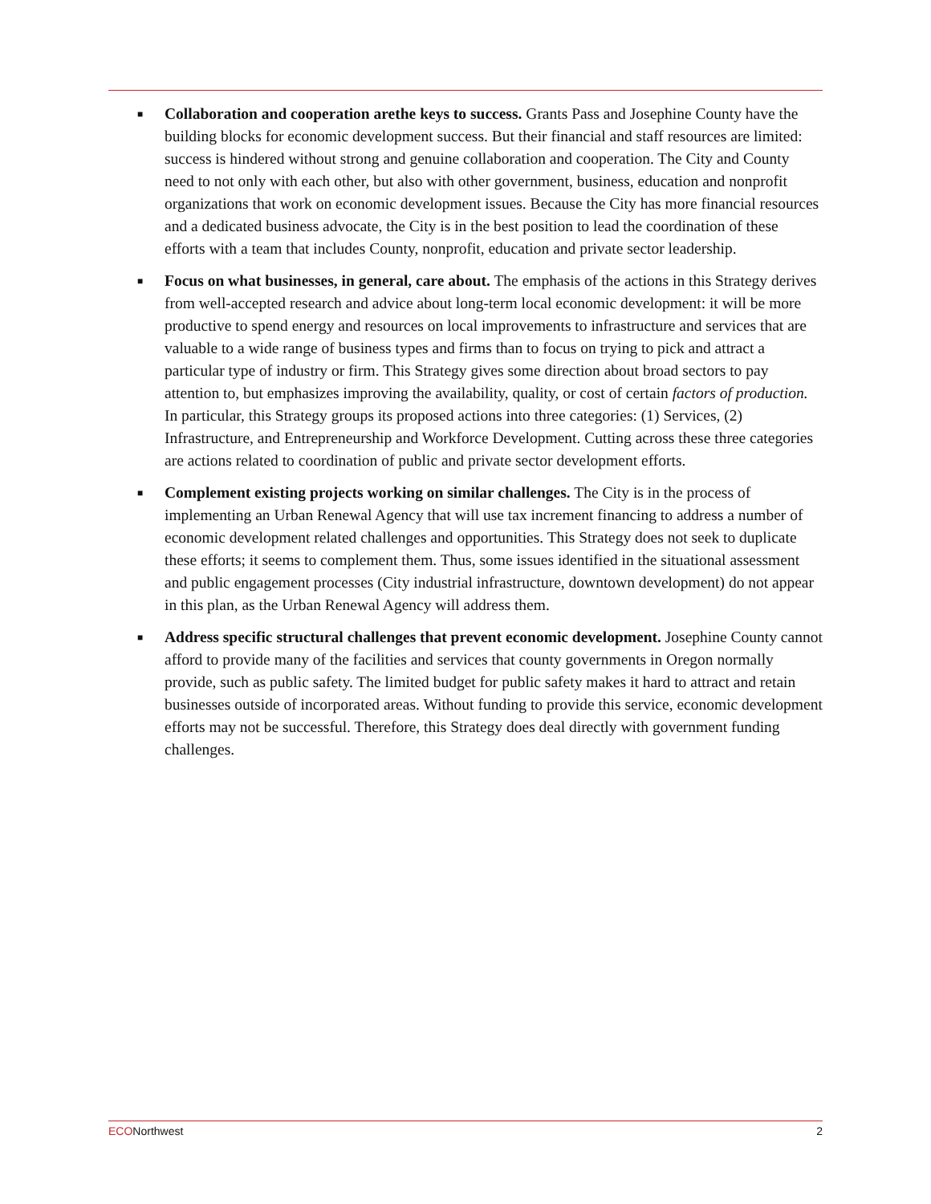■ Collaboration and cooperation arethe keys to success. Grants Pass and Josephine County have the building blocks for economic development success. But their financial and staff resources are limited: success is hindered without strong and genuine collaboration and cooperation. The City and County need to not only with each other, but also with other government, business, education and nonprofit organizations that work on economic development issues. Because the City has more financial resources and a dedicated business advocate, the City is in the best position to lead the coordination of these efforts with a team that includes County, nonprofit, education and private sector leadership.
■ Focus on what businesses, in general, care about. The emphasis of the actions in this Strategy derives from well-accepted research and advice about long-term local economic development: it will be more productive to spend energy and resources on local improvements to infrastructure and services that are valuable to a wide range of business types and firms than to focus on trying to pick and attract a particular type of industry or firm. This Strategy gives some direction about broad sectors to pay attention to, but emphasizes improving the availability, quality, or cost of certain factors of production. In particular, this Strategy groups its proposed actions into three categories: (1) Services, (2) Infrastructure, and Entrepreneurship and Workforce Development. Cutting across these three categories are actions related to coordination of public and private sector development efforts.
■ Complement existing projects working on similar challenges. The City is in the process of implementing an Urban Renewal Agency that will use tax increment financing to address a number of economic development related challenges and opportunities. This Strategy does not seek to duplicate these efforts; it seems to complement them. Thus, some issues identified in the situational assessment and public engagement processes (City industrial infrastructure, downtown development) do not appear in this plan, as the Urban Renewal Agency will address them.
■ Address specific structural challenges that prevent economic development. Josephine County cannot afford to provide many of the facilities and services that county governments in Oregon normally provide, such as public safety. The limited budget for public safety makes it hard to attract and retain businesses outside of incorporated areas. Without funding to provide this service, economic development efforts may not be successful. Therefore, this Strategy does deal directly with government funding challenges.
ECONorthwest 2